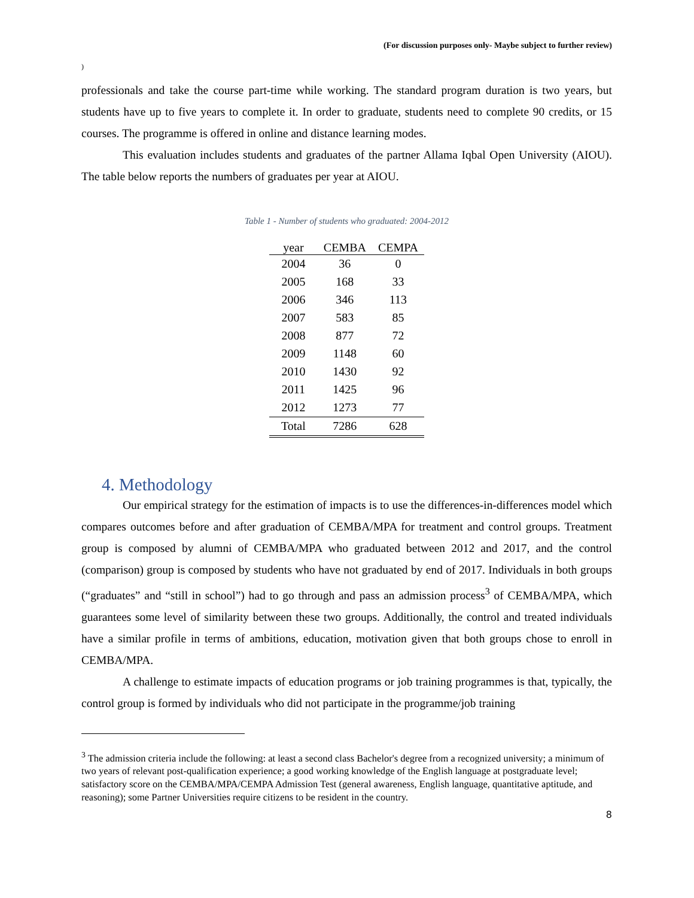(For discussion purposes only- Maybe subject to further review)
)
professionals and take the course part-time while working. The standard program duration is two years, but students have up to five years to complete it. In order to graduate, students need to complete 90 credits, or 15 courses. The programme is offered in online and distance learning modes.
This evaluation includes students and graduates of the partner Allama Iqbal Open University (AIOU). The table below reports the numbers of graduates per year at AIOU.
Table 1 - Number of students who graduated: 2004-2012
| year | CEMBA | CEMPA |
| --- | --- | --- |
| 2004 | 36 | 0 |
| 2005 | 168 | 33 |
| 2006 | 346 | 113 |
| 2007 | 583 | 85 |
| 2008 | 877 | 72 |
| 2009 | 1148 | 60 |
| 2010 | 1430 | 92 |
| 2011 | 1425 | 96 |
| 2012 | 1273 | 77 |
| Total | 7286 | 628 |
4. Methodology
Our empirical strategy for the estimation of impacts is to use the differences-in-differences model which compares outcomes before and after graduation of CEMBA/MPA for treatment and control groups. Treatment group is composed by alumni of CEMBA/MPA who graduated between 2012 and 2017, and the control (comparison) group is composed by students who have not graduated by end of 2017. Individuals in both groups (“graduates” and “still in school”) had to go through and pass an admission process<sup>3</sup> of CEMBA/MPA, which guarantees some level of similarity between these two groups. Additionally, the control and treated individuals have a similar profile in terms of ambitions, education, motivation given that both groups chose to enroll in CEMBA/MPA.
A challenge to estimate impacts of education programs or job training programmes is that, typically, the control group is formed by individuals who did not participate in the programme/job training
<sup>3</sup> The admission criteria include the following: at least a second class Bachelor's degree from a recognized university; a minimum of two years of relevant post-qualification experience; a good working knowledge of the English language at postgraduate level; satisfactory score on the CEMBA/MPA/CEMPA Admission Test (general awareness, English language, quantitative aptitude, and reasoning); some Partner Universities require citizens to be resident in the country.
8